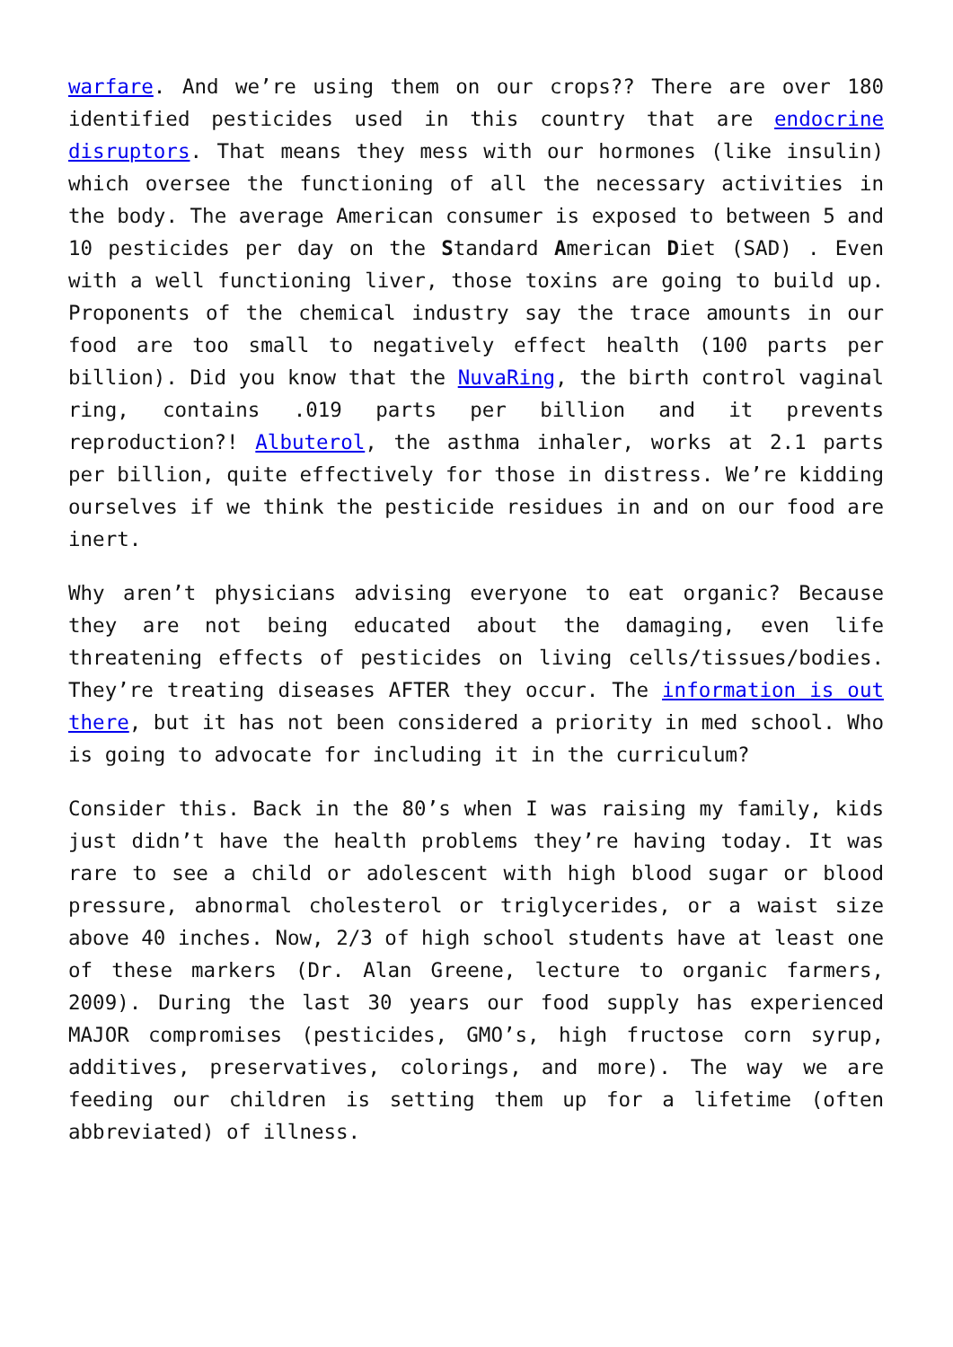warfare. And we’re using them on our crops?? There are over 180 identified pesticides used in this country that are endocrine disruptors. That means they mess with our hormones (like insulin) which oversee the functioning of all the necessary activities in the body. The average American consumer is exposed to between 5 and 10 pesticides per day on the Standard American Diet (SAD) . Even with a well functioning liver, those toxins are going to build up. Proponents of the chemical industry say the trace amounts in our food are too small to negatively effect health (100 parts per billion). Did you know that the NuvaRing, the birth control vaginal ring, contains .019 parts per billion and it prevents reproduction?! Albuterol, the asthma inhaler, works at 2.1 parts per billion, quite effectively for those in distress. We’re kidding ourselves if we think the pesticide residues in and on our food are inert.
Why aren’t physicians advising everyone to eat organic? Because they are not being educated about the damaging, even life threatening effects of pesticides on living cells/tissues/bodies. They’re treating diseases AFTER they occur. The information is out there, but it has not been considered a priority in med school. Who is going to advocate for including it in the curriculum?
Consider this. Back in the 80’s when I was raising my family, kids just didn’t have the health problems they’re having today. It was rare to see a child or adolescent with high blood sugar or blood pressure, abnormal cholesterol or triglycerides, or a waist size above 40 inches. Now, 2/3 of high school students have at least one of these markers (Dr. Alan Greene, lecture to organic farmers, 2009). During the last 30 years our food supply has experienced MAJOR compromises (pesticides, GMO’s, high fructose corn syrup, additives, preservatives, colorings, and more). The way we are feeding our children is setting them up for a lifetime (often abbreviated) of illness.